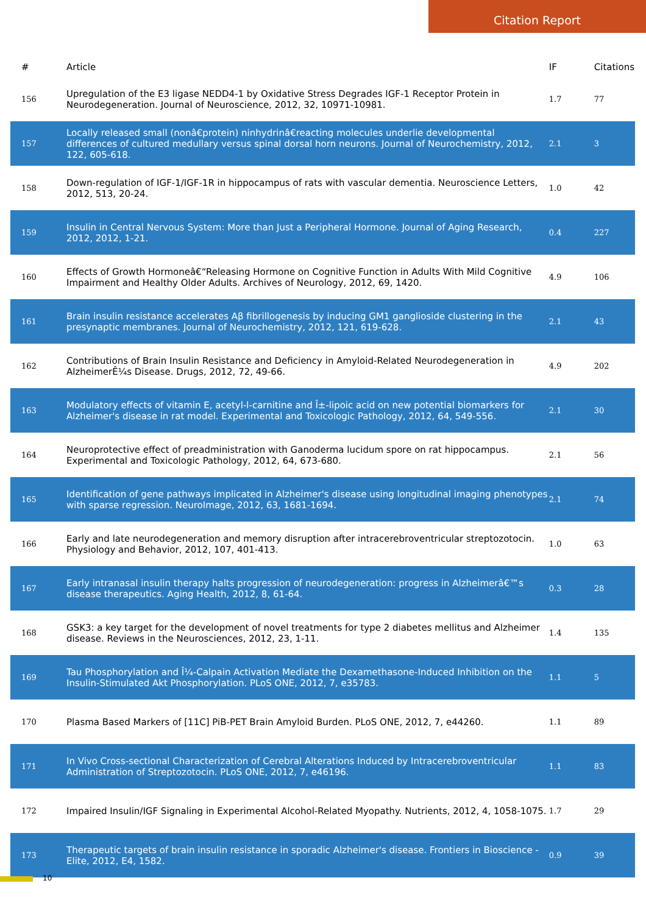Citation Report
| # | Article | IF | Citations |
| --- | --- | --- | --- |
| 156 | Upregulation of the E3 ligase NEDD4-1 by Oxidative Stress Degrades IGF-1 Receptor Protein in Neurodegeneration. Journal of Neuroscience, 2012, 32, 10971-10981. | 1.7 | 77 |
| 157 | Locally released small (nonâ€protein) ninhydrinâ€reacting molecules underlie developmental differences of cultured medullary versus spinal dorsal horn neurons. Journal of Neurochemistry, 2012, 122, 605-618. | 2.1 | 3 |
| 158 | Down-regulation of IGF-1/IGF-1R in hippocampus of rats with vascular dementia. Neuroscience Letters, 2012, 513, 20-24. | 1.0 | 42 |
| 159 | Insulin in Central Nervous System: More than Just a Peripheral Hormone. Journal of Aging Research, 2012, 2012, 1-21. | 0.4 | 227 |
| 160 | Effects of Growth Hormoneâ€“Releasing Hormone on Cognitive Function in Adults With Mild Cognitive Impairment and Healthy Older Adults. Archives of Neurology, 2012, 69, 1420. | 4.9 | 106 |
| 161 | Brain insulin resistance accelerates Aβ fibrillogenesis by inducing GM1 ganglioside clustering in the presynaptic membranes. Journal of Neurochemistry, 2012, 121, 619-628. | 2.1 | 43 |
| 162 | Contributions of Brain Insulin Resistance and Deficiency in Amyloid-Related Neurodegeneration in AlzheimerÊ¼s Disease. Drugs, 2012, 72, 49-66. | 4.9 | 202 |
| 163 | Modulatory effects of vitamin E, acetyl-l-carnitine and Î±-lipoic acid on new potential biomarkers for Alzheimer's disease in rat model. Experimental and Toxicologic Pathology, 2012, 64, 549-556. | 2.1 | 30 |
| 164 | Neuroprotective effect of preadministration with Ganoderma lucidum spore on rat hippocampus. Experimental and Toxicologic Pathology, 2012, 64, 673-680. | 2.1 | 56 |
| 165 | Identification of gene pathways implicated in Alzheimer's disease using longitudinal imaging phenotypes with sparse regression. NeuroImage, 2012, 63, 1681-1694. | 2.1 | 74 |
| 166 | Early and late neurodegeneration and memory disruption after intracerebroventricular streptozotocin. Physiology and Behavior, 2012, 107, 401-413. | 1.0 | 63 |
| 167 | Early intranasal insulin therapy halts progression of neurodegeneration: progress in Alzheimerâ€™s disease therapeutics. Aging Health, 2012, 8, 61-64. | 0.3 | 28 |
| 168 | GSK3: a key target for the development of novel treatments for type 2 diabetes mellitus and Alzheimer disease. Reviews in the Neurosciences, 2012, 23, 1-11. | 1.4 | 135 |
| 169 | Tau Phosphorylation and Î¼-Calpain Activation Mediate the Dexamethasone-Induced Inhibition on the Insulin-Stimulated Akt Phosphorylation. PLoS ONE, 2012, 7, e35783. | 1.1 | 5 |
| 170 | Plasma Based Markers of [11C] PiB-PET Brain Amyloid Burden. PLoS ONE, 2012, 7, e44260. | 1.1 | 89 |
| 171 | In Vivo Cross-sectional Characterization of Cerebral Alterations Induced by Intracerebroventricular Administration of Streptozotocin. PLoS ONE, 2012, 7, e46196. | 1.1 | 83 |
| 172 | Impaired Insulin/IGF Signaling in Experimental Alcohol-Related Myopathy. Nutrients, 2012, 4, 1058-1075. | 1.7 | 29 |
| 173 | Therapeutic targets of brain insulin resistance in sporadic Alzheimer's disease. Frontiers in Bioscience - Elite, 2012, E4, 1582. | 0.9 | 39 |
10